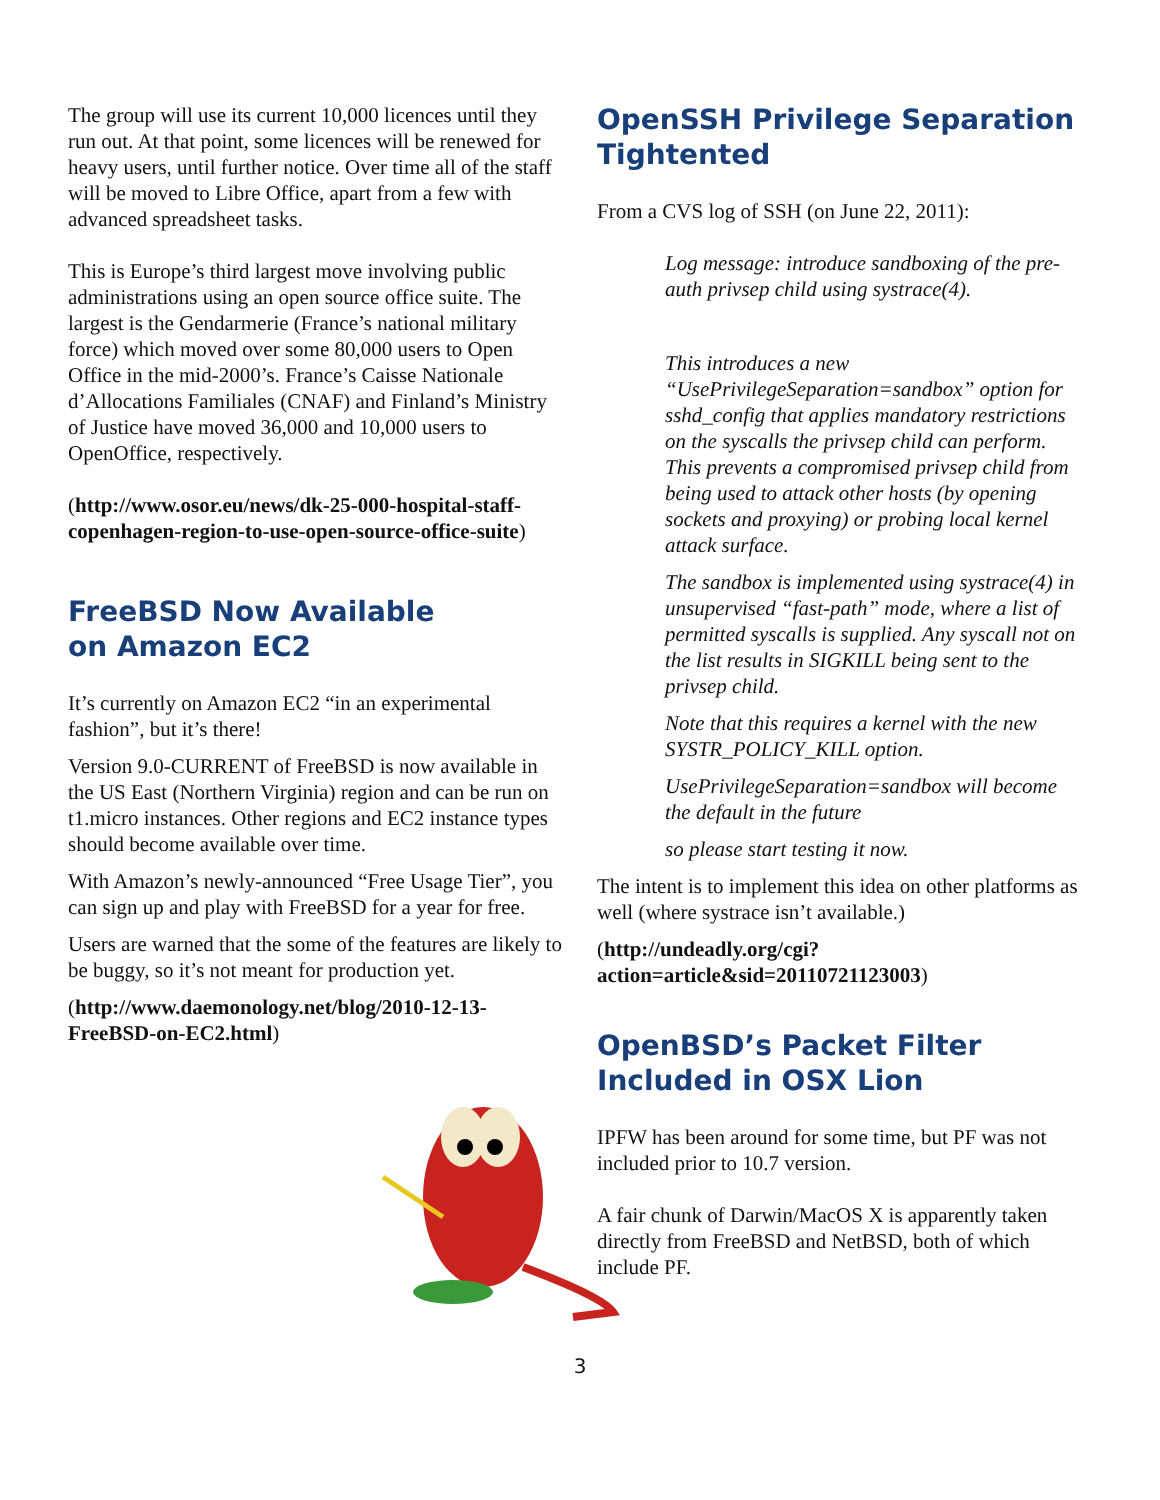The group will use its current 10,000 licences until they run out. At that point, some licences will be renewed for heavy users, until further notice. Over time all of the staff will be moved to Libre Office, apart from a few with advanced spreadsheet tasks.
This is Europe’s third largest move involving public administrations using an open source office suite. The largest is the Gendarmerie (France’s national military force) which moved over some 80,000 users to Open Office in the mid-2000’s. France’s Caisse Nationale d’Allocations Familiales (CNAF) and Finland’s Ministry of Justice have moved 36,000 and 10,000 users to OpenOffice, respectively.
(http://www.osor.eu/news/dk-25-000-hospital-staff-copenhagen-region-to-use-open-source-office-suite)
FreeBSD Now Available
on Amazon EC2
It’s currently on Amazon EC2 “in an experimental fashion”, but it’s there!
Version 9.0-CURRENT of FreeBSD is now available in the US East (Northern Virginia) region and can be run on t1.micro instances. Other regions and EC2 instance types should become available over time.
With Amazon’s newly-announced “Free Usage Tier”, you can sign up and play with FreeBSD for a year for free.
Users are warned that the some of the features are likely to be buggy, so it’s not meant for production yet.
(http://www.daemonology.net/blog/2010-12-13-FreeBSD-on-EC2.html)
OpenSSH Privilege Separation Tightented
From a CVS log of SSH (on June 22, 2011):
Log message: introduce sandboxing of the pre-auth privsep child using systrace(4).
This introduces a new “UsePrivilegeSeparation=sandbox” option for sshd_config that applies mandatory restrictions on the syscalls the privsep child can perform. This prevents a compromised privsep child from being used to attack other hosts (by opening sockets and proxying) or probing local kernel attack surface.
The sandbox is implemented using systrace(4) in unsupervised “fast-path” mode, where a list of permitted syscalls is supplied. Any syscall not on the list results in SIGKILL being sent to the privsep child.
Note that this requires a kernel with the new SYSTR_POLICY_KILL option.
UsePrivilegeSeparation=sandbox will become the default in the future
so please start testing it now.
The intent is to implement this idea on other platforms as well (where systrace isn’t available.)
(http://undeadly.org/cgi?action=article&sid=20110721123003)
OpenBSD’s Packet Filter Included in OSX Lion
IPFW has been around for some time, but PF was not included prior to 10.7 version.
A fair chunk of Darwin/MacOS X is apparently taken directly from FreeBSD and NetBSD, both of which include PF.
3